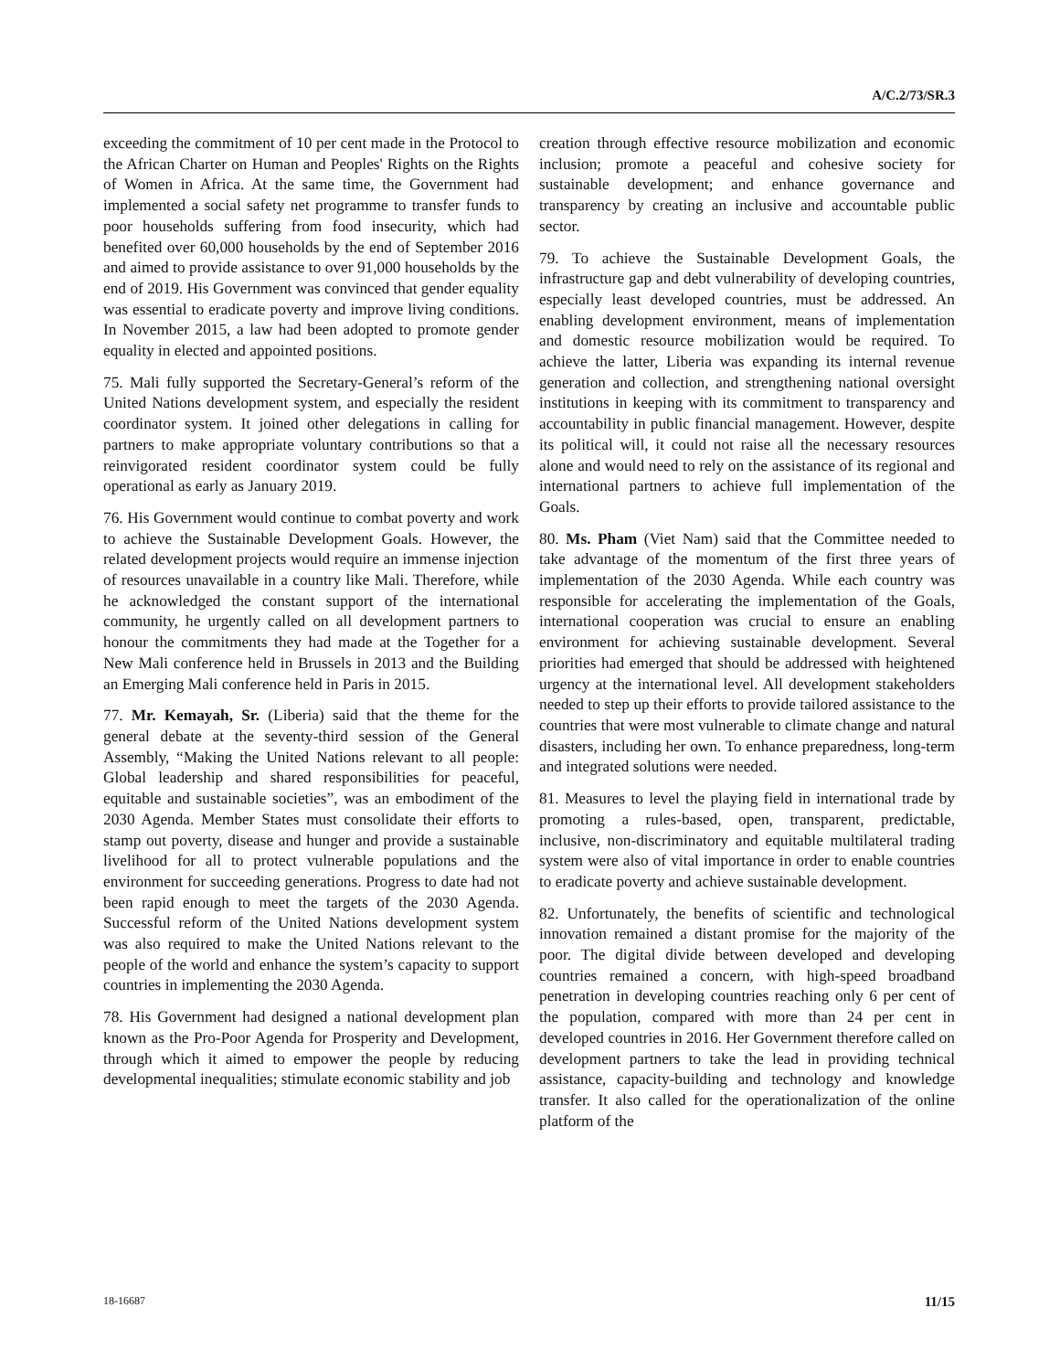A/C.2/73/SR.3
exceeding the commitment of 10 per cent made in the Protocol to the African Charter on Human and Peoples' Rights on the Rights of Women in Africa. At the same time, the Government had implemented a social safety net programme to transfer funds to poor households suffering from food insecurity, which had benefited over 60,000 households by the end of September 2016 and aimed to provide assistance to over 91,000 households by the end of 2019. His Government was convinced that gender equality was essential to eradicate poverty and improve living conditions. In November 2015, a law had been adopted to promote gender equality in elected and appointed positions.
75. Mali fully supported the Secretary-General’s reform of the United Nations development system, and especially the resident coordinator system. It joined other delegations in calling for partners to make appropriate voluntary contributions so that a reinvigorated resident coordinator system could be fully operational as early as January 2019.
76. His Government would continue to combat poverty and work to achieve the Sustainable Development Goals. However, the related development projects would require an immense injection of resources unavailable in a country like Mali. Therefore, while he acknowledged the constant support of the international community, he urgently called on all development partners to honour the commitments they had made at the Together for a New Mali conference held in Brussels in 2013 and the Building an Emerging Mali conference held in Paris in 2015.
77. Mr. Kemayah, Sr. (Liberia) said that the theme for the general debate at the seventy-third session of the General Assembly, “Making the United Nations relevant to all people: Global leadership and shared responsibilities for peaceful, equitable and sustainable societies”, was an embodiment of the 2030 Agenda. Member States must consolidate their efforts to stamp out poverty, disease and hunger and provide a sustainable livelihood for all to protect vulnerable populations and the environment for succeeding generations. Progress to date had not been rapid enough to meet the targets of the 2030 Agenda. Successful reform of the United Nations development system was also required to make the United Nations relevant to the people of the world and enhance the system’s capacity to support countries in implementing the 2030 Agenda.
78. His Government had designed a national development plan known as the Pro-Poor Agenda for Prosperity and Development, through which it aimed to empower the people by reducing developmental inequalities; stimulate economic stability and job
creation through effective resource mobilization and economic inclusion; promote a peaceful and cohesive society for sustainable development; and enhance governance and transparency by creating an inclusive and accountable public sector.
79. To achieve the Sustainable Development Goals, the infrastructure gap and debt vulnerability of developing countries, especially least developed countries, must be addressed. An enabling development environment, means of implementation and domestic resource mobilization would be required. To achieve the latter, Liberia was expanding its internal revenue generation and collection, and strengthening national oversight institutions in keeping with its commitment to transparency and accountability in public financial management. However, despite its political will, it could not raise all the necessary resources alone and would need to rely on the assistance of its regional and international partners to achieve full implementation of the Goals.
80. Ms. Pham (Viet Nam) said that the Committee needed to take advantage of the momentum of the first three years of implementation of the 2030 Agenda. While each country was responsible for accelerating the implementation of the Goals, international cooperation was crucial to ensure an enabling environment for achieving sustainable development. Several priorities had emerged that should be addressed with heightened urgency at the international level. All development stakeholders needed to step up their efforts to provide tailored assistance to the countries that were most vulnerable to climate change and natural disasters, including her own. To enhance preparedness, long-term and integrated solutions were needed.
81. Measures to level the playing field in international trade by promoting a rules-based, open, transparent, predictable, inclusive, non-discriminatory and equitable multilateral trading system were also of vital importance in order to enable countries to eradicate poverty and achieve sustainable development.
82. Unfortunately, the benefits of scientific and technological innovation remained a distant promise for the majority of the poor. The digital divide between developed and developing countries remained a concern, with high-speed broadband penetration in developing countries reaching only 6 per cent of the population, compared with more than 24 per cent in developed countries in 2016. Her Government therefore called on development partners to take the lead in providing technical assistance, capacity-building and technology and knowledge transfer. It also called for the operationalization of the online platform of the
18-16687 11/15